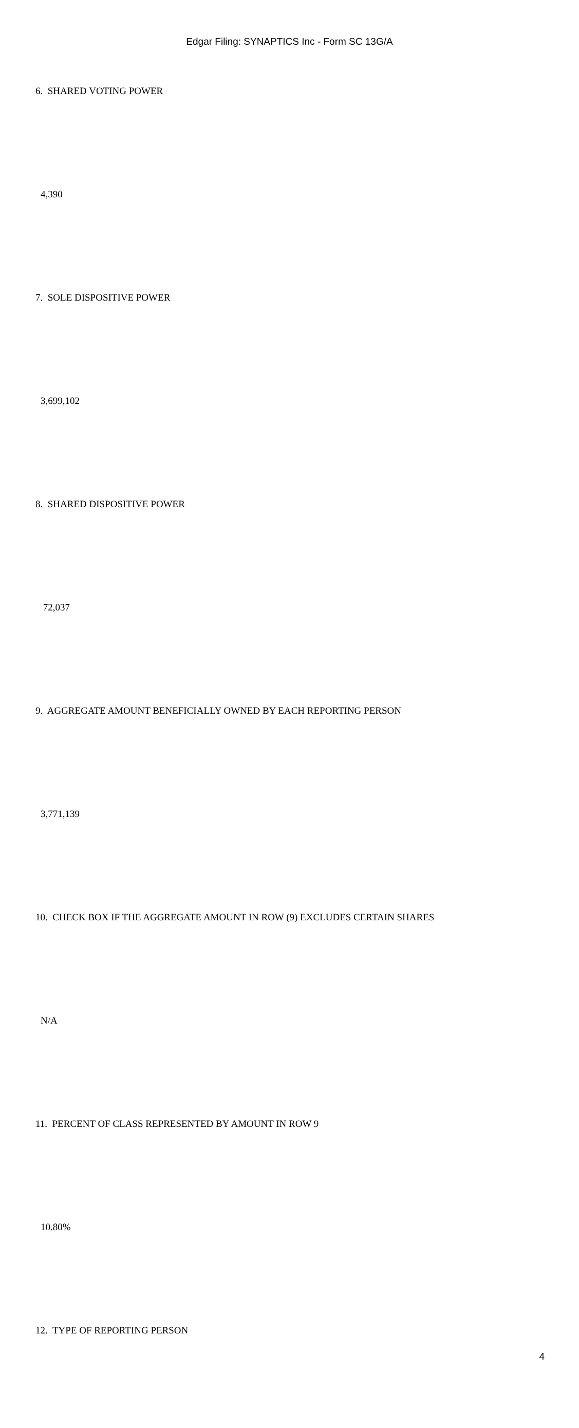Edgar Filing: SYNAPTICS Inc - Form SC 13G/A
6. SHARED VOTING POWER
4,390
7. SOLE DISPOSITIVE POWER
3,699,102
8. SHARED DISPOSITIVE POWER
72,037
9. AGGREGATE AMOUNT BENEFICIALLY OWNED BY EACH REPORTING PERSON
3,771,139
10. CHECK BOX IF THE AGGREGATE AMOUNT IN ROW (9) EXCLUDES CERTAIN SHARES
N/A
11. PERCENT OF CLASS REPRESENTED BY AMOUNT IN ROW 9
10.80%
12. TYPE OF REPORTING PERSON
4